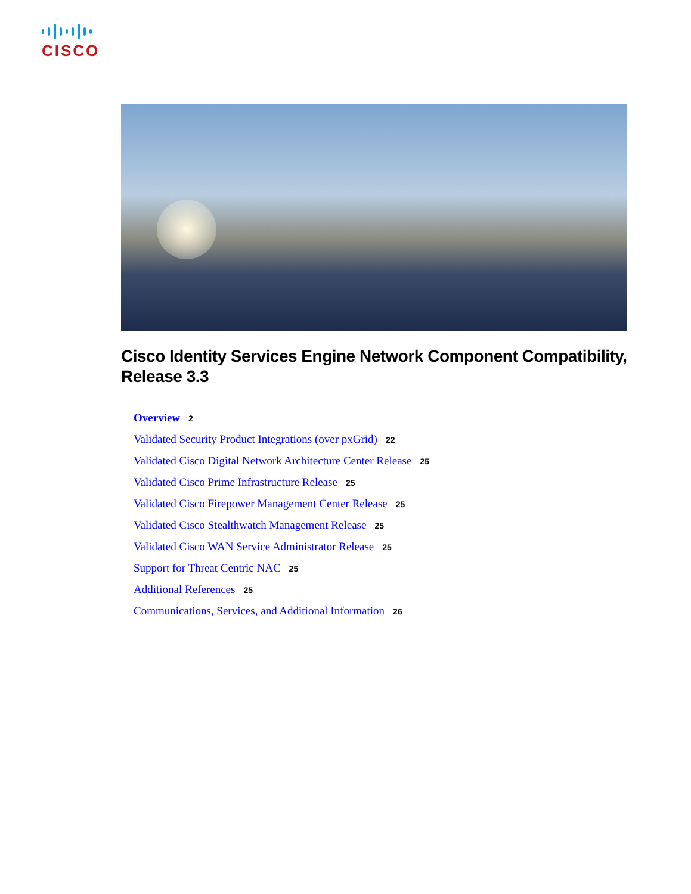CISCO
Cisco Identity Services Engine Network Component Compatibility, Release 3.3
Overview 2
Validated Security Product Integrations (over pxGrid) 22
Validated Cisco Digital Network Architecture Center Release 25
Validated Cisco Prime Infrastructure Release 25
Validated Cisco Firepower Management Center Release 25
Validated Cisco Stealthwatch Management Release 25
Validated Cisco WAN Service Administrator Release 25
Support for Threat Centric NAC 25
Additional References 25
Communications, Services, and Additional Information 26